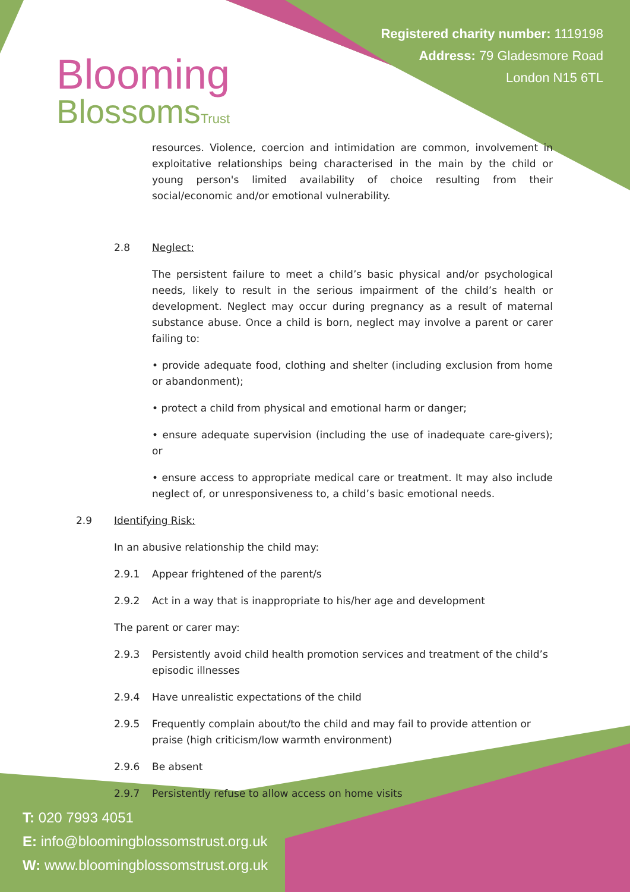Blooming
BlossomsTrust
Registered charity number: 1119198
Address: 79 Gladesmore Road
London N15 6TL
resources. Violence, coercion and intimidation are common, involvement in exploitative relationships being characterised in the main by the child or young person's limited availability of choice resulting from their social/economic and/or emotional vulnerability.
2.8 Neglect:
The persistent failure to meet a child’s basic physical and/or psychological needs, likely to result in the serious impairment of the child’s health or development. Neglect may occur during pregnancy as a result of maternal substance abuse. Once a child is born, neglect may involve a parent or carer failing to:
• provide adequate food, clothing and shelter (including exclusion from home or abandonment);
• protect a child from physical and emotional harm or danger;
• ensure adequate supervision (including the use of inadequate care-givers); or
• ensure access to appropriate medical care or treatment. It may also include neglect of, or unresponsiveness to, a child’s basic emotional needs.
2.9 Identifying Risk:
In an abusive relationship the child may:
2.9.1 Appear frightened of the parent/s
2.9.2 Act in a way that is inappropriate to his/her age and development
The parent or carer may:
2.9.3 Persistently avoid child health promotion services and treatment of the child’s episodic illnesses
2.9.4 Have unrealistic expectations of the child
2.9.5 Frequently complain about/to the child and may fail to provide attention or praise (high criticism/low warmth environment)
2.9.6 Be absent
2.9.7 Persistently refuse to allow access on home visits
T: 020 7993 4051
E: info@bloomingblossomstrust.org.uk
W: www.bloomingblossomstrust.org.uk